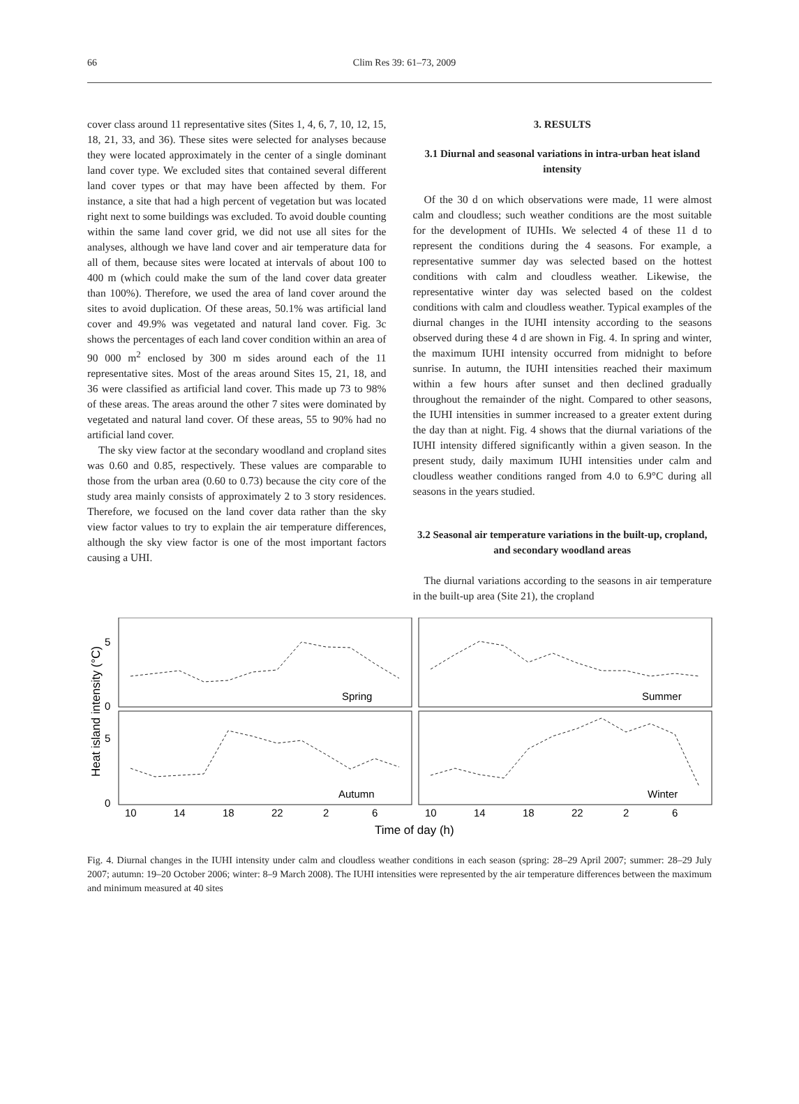66
Clim Res 39: 61–73, 2009
cover class around 11 representative sites (Sites 1, 4, 6, 7, 10, 12, 15, 18, 21, 33, and 36). These sites were selected for analyses because they were located approximately in the center of a single dominant land cover type. We excluded sites that contained several different land cover types or that may have been affected by them. For instance, a site that had a high percent of vegetation but was located right next to some buildings was excluded. To avoid double counting within the same land cover grid, we did not use all sites for the analyses, although we have land cover and air temperature data for all of them, because sites were located at intervals of about 100 to 400 m (which could make the sum of the land cover data greater than 100%). Therefore, we used the area of land cover around the sites to avoid duplication. Of these areas, 50.1% was artificial land cover and 49.9% was vegetated and natural land cover. Fig. 3c shows the percentages of each land cover condition within an area of 90 000 m<sup>2</sup> enclosed by 300 m sides around each of the 11 representative sites. Most of the areas around Sites 15, 21, 18, and 36 were classified as artificial land cover. This made up 73 to 98% of these areas. The areas around the other 7 sites were dominated by vegetated and natural land cover. Of these areas, 55 to 90% had no artificial land cover.
The sky view factor at the secondary woodland and cropland sites was 0.60 and 0.85, respectively. These values are comparable to those from the urban area (0.60 to 0.73) because the city core of the study area mainly consists of approximately 2 to 3 story residences. Therefore, we focused on the land cover data rather than the sky view factor values to try to explain the air temperature differences, although the sky view factor is one of the most important factors causing a UHI.
3. RESULTS
3.1 Diurnal and seasonal variations in intra-urban heat island intensity
Of the 30 d on which observations were made, 11 were almost calm and cloudless; such weather conditions are the most suitable for the development of IUHIs. We selected 4 of these 11 d to represent the conditions during the 4 seasons. For example, a representative summer day was selected based on the hottest conditions with calm and cloudless weather. Likewise, the representative winter day was selected based on the coldest conditions with calm and cloudless weather. Typical examples of the diurnal changes in the IUHI intensity according to the seasons observed during these 4 d are shown in Fig. 4. In spring and winter, the maximum IUHI intensity occurred from midnight to before sunrise. In autumn, the IUHI intensities reached their maximum within a few hours after sunset and then declined gradually throughout the remainder of the night. Compared to other seasons, the IUHI intensities in summer increased to a greater extent during the day than at night. Fig. 4 shows that the diurnal variations of the IUHI intensity differed significantly within a given season. In the present study, daily maximum IUHI intensities under calm and cloudless weather conditions ranged from 4.0 to 6.9°C during all seasons in the years studied.
3.2 Seasonal air temperature variations in the built-up, cropland, and secondary woodland areas
The diurnal variations according to the seasons in air temperature in the built-up area (Site 21), the cropland
5
0
5
0
Spring
Summer
Autumn
Winter
10
14
18
22
2
6
10
14
18
22
2
6
Time of day (h)
Heat island intensity (°C)
Fig. 4. Diurnal changes in the IUHI intensity under calm and cloudless weather conditions in each season (spring: 28–29 April 2007; summer: 28–29 July 2007; autumn: 19–20 October 2006; winter: 8–9 March 2008). The IUHI intensities were represented by the air temperature differences between the maximum and minimum measured at 40 sites